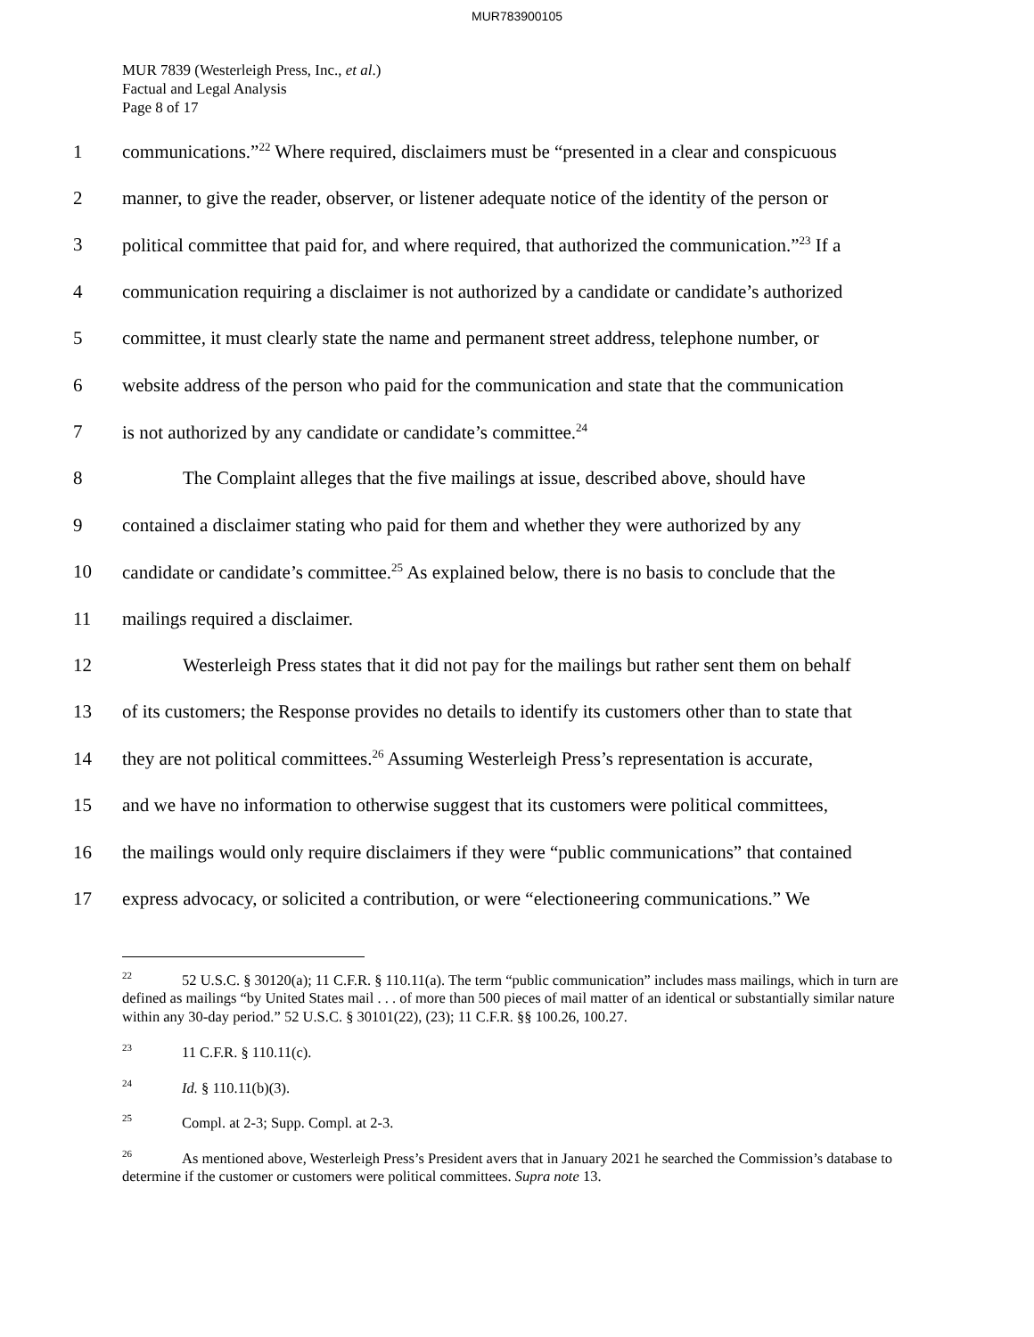MUR783900105
MUR 7839 (Westerleigh Press, Inc., et al.)
Factual and Legal Analysis
Page 8 of 17
1 communications.”<sup>22</sup> Where required, disclaimers must be “presented in a clear and conspicuous
2 manner, to give the reader, observer, or listener adequate notice of the identity of the person or
3 political committee that paid for, and where required, that authorized the communication.”<sup>23</sup> If a
4 communication requiring a disclaimer is not authorized by a candidate or candidate’s authorized
5 committee, it must clearly state the name and permanent street address, telephone number, or
6 website address of the person who paid for the communication and state that the communication
7 is not authorized by any candidate or candidate’s committee.<sup>24</sup>
8 The Complaint alleges that the five mailings at issue, described above, should have
9 contained a disclaimer stating who paid for them and whether they were authorized by any
10 candidate or candidate’s committee.<sup>25</sup> As explained below, there is no basis to conclude that the
11 mailings required a disclaimer.
12 Westerleigh Press states that it did not pay for the mailings but rather sent them on behalf
13 of its customers; the Response provides no details to identify its customers other than to state that
14 they are not political committees.<sup>26</sup> Assuming Westerleigh Press’s representation is accurate,
15 and we have no information to otherwise suggest that its customers were political committees,
16 the mailings would only require disclaimers if they were “public communications” that contained
17 express advocacy, or solicited a contribution, or were “electioneering communications.” We
<sup>22</sup> 52 U.S.C. § 30120(a); 11 C.F.R. § 110.11(a). The term “public communication” includes mass mailings, which in turn are defined as mailings “by United States mail . . . of more than 500 pieces of mail matter of an identical or substantially similar nature within any 30-day period.” 52 U.S.C. § 30101(22), (23); 11 C.F.R. §§ 100.26, 100.27.
<sup>23</sup> 11 C.F.R. § 110.11(c).
<sup>24</sup> Id. § 110.11(b)(3).
<sup>25</sup> Compl. at 2-3; Supp. Compl. at 2-3.
<sup>26</sup> As mentioned above, Westerleigh Press’s President avers that in January 2021 he searched the Commission’s database to determine if the customer or customers were political committees. Supra note 13.